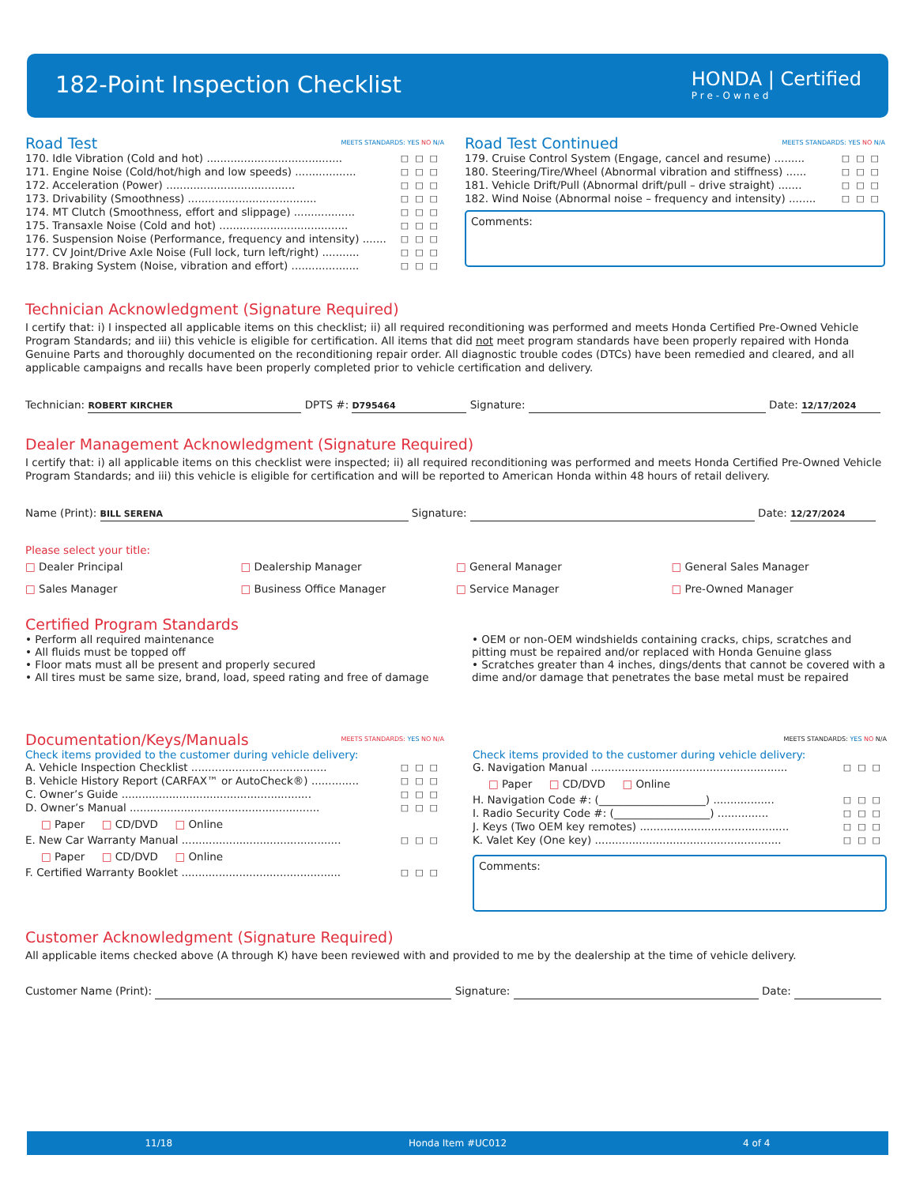182-Point Inspection Checklist HONDA | Certified
Pre-Owned
Road Test MEETS STANDARDS: YES NO N/A
170. Idle Vibration (Cold and hot) ........................................ □□□
171. Engine Noise (Cold/hot/high and low speeds) .................. □□□
172. Acceleration (Power) ...................................... □□□
173. Drivability (Smoothness) ...................................... □□□
174. MT Clutch (Smoothness, effort and slippage) .................. □□□
175. Transaxle Noise (Cold and hot) ...................................... □□□
176. Suspension Noise (Performance, frequency and intensity) ....... □□□
177. CV Joint/Drive Axle Noise (Full lock, turn left/right) ........... □□□
178. Braking System (Noise, vibration and effort) .................... □□□
Road Test Continued MEETS STANDARDS: YES NO N/A
179. Cruise Control System (Engage, cancel and resume) ......... □□□
180. Steering/Tire/Wheel (Abnormal vibration and stiffness) ...... □□□
181. Vehicle Drift/Pull (Abnormal drift/pull – drive straight) ....... □□□
182. Wind Noise (Abnormal noise – frequency and intensity) ........ □□□
Comments:
Technician Acknowledgment (Signature Required)
I certify that: i) I inspected all applicable items on this checklist; ii) all required reconditioning was performed and meets Honda Certified Pre-Owned Vehicle Program Standards; and iii) this vehicle is eligible for certification. All items that did not meet program standards have been properly repaired with Honda Genuine Parts and thoroughly documented on the reconditioning repair order. All diagnostic trouble codes (DTCs) have been remedied and cleared, and all applicable campaigns and recalls have been properly completed prior to vehicle certification and delivery.
Technician: ROBERT KIRCHER DPTS #: D795464 Signature: Date: 12/17/2024
Dealer Management Acknowledgment (Signature Required)
I certify that: i) all applicable items on this checklist were inspected; ii) all required reconditioning was performed and meets Honda Certified Pre-Owned Vehicle Program Standards; and iii) this vehicle is eligible for certification and will be reported to American Honda within 48 hours of retail delivery.
Name (Print): BILL SERENA Signature: Date: 12/27/2024
Please select your title:
□ Dealer Principal □ Dealership Manager □ General Manager □ General Sales Manager □ Sales Manager □ Business Office Manager □ Service Manager □ Pre-Owned Manager
Certified Program Standards
• Perform all required maintenance
• All fluids must be topped off
• Floor mats must all be present and properly secured
• All tires must be same size, brand, load, speed rating and free of damage
• OEM or non-OEM windshields containing cracks, chips, scratches and pitting must be repaired and/or replaced with Honda Genuine glass
• Scratches greater than 4 inches, dings/dents that cannot be covered with a dime and/or damage that penetrates the base metal must be repaired
Documentation/Keys/Manuals MEETS STANDARDS: YES NO N/A
Check items provided to the customer during vehicle delivery:
A. Vehicle Inspection Checklist ........................................ □□□
B. Vehicle History Report (CARFAX™ or AutoCheck®) .............. □□□
C. Owner’s Guide ........................................................ □□□
D. Owner’s Manual ........................................................ □□□
□ Paper □ CD/DVD □ Online
E. New Car Warranty Manual ............................................... □□□
□ Paper □ CD/DVD □ Online
F. Certified Warranty Booklet ............................................... □□□
MEETS STANDARDS: YES NO N/A
Check items provided to the customer during vehicle delivery:
G. Navigation Manual .......................................................... □□□
□ Paper □ CD/DVD □ Online
H. Navigation Code #: (____________________) .................. □□□
I. Radio Security Code #: (__________________) ............... □□□
J. Keys (Two OEM key remotes) ............................................ □□□
K. Valet Key (One key) ....................................................... □□□
Comments:
Customer Acknowledgment (Signature Required)
All applicable items checked above (A through K) have been reviewed with and provided to me by the dealership at the time of vehicle delivery.
Customer Name (Print): Signature: Date:
11/18 Honda Item #UC012 4 of 4